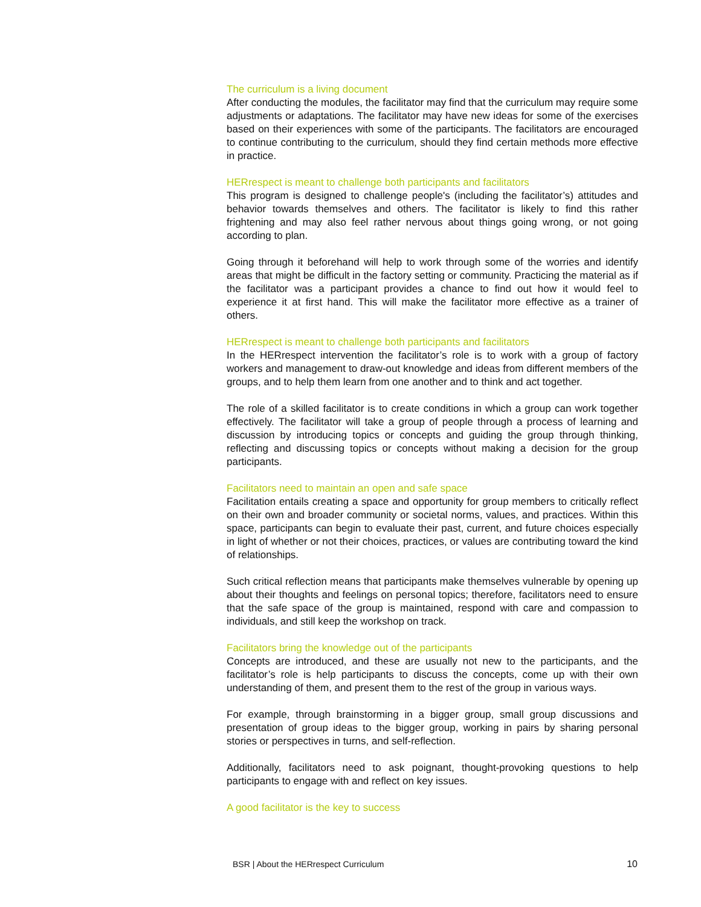The curriculum is a living document
After conducting the modules, the facilitator may find that the curriculum may require some adjustments or adaptations. The facilitator may have new ideas for some of the exercises based on their experiences with some of the participants. The facilitators are encouraged to continue contributing to the curriculum, should they find certain methods more effective in practice.
HERrespect is meant to challenge both participants and facilitators
This program is designed to challenge people's (including the facilitator’s) attitudes and behavior towards themselves and others. The facilitator is likely to find this rather frightening and may also feel rather nervous about things going wrong, or not going according to plan.
Going through it beforehand will help to work through some of the worries and identify areas that might be difficult in the factory setting or community. Practicing the material as if the facilitator was a participant provides a chance to find out how it would feel to experience it at first hand. This will make the facilitator more effective as a trainer of others.
HERrespect is meant to challenge both participants and facilitators
In the HERrespect intervention the facilitator’s role is to work with a group of factory workers and management to draw-out knowledge and ideas from different members of the groups, and to help them learn from one another and to think and act together.
The role of a skilled facilitator is to create conditions in which a group can work together effectively. The facilitator will take a group of people through a process of learning and discussion by introducing topics or concepts and guiding the group through thinking, reflecting and discussing topics or concepts without making a decision for the group participants.
Facilitators need to maintain an open and safe space
Facilitation entails creating a space and opportunity for group members to critically reflect on their own and broader community or societal norms, values, and practices. Within this space, participants can begin to evaluate their past, current, and future choices especially in light of whether or not their choices, practices, or values are contributing toward the kind of relationships.
Such critical reflection means that participants make themselves vulnerable by opening up about their thoughts and feelings on personal topics; therefore, facilitators need to ensure that the safe space of the group is maintained, respond with care and compassion to individuals, and still keep the workshop on track.
Facilitators bring the knowledge out of the participants
Concepts are introduced, and these are usually not new to the participants, and the facilitator’s role is help participants to discuss the concepts, come up with their own understanding of them, and present them to the rest of the group in various ways.
For example, through brainstorming in a bigger group, small group discussions and presentation of group ideas to the bigger group, working in pairs by sharing personal stories or perspectives in turns, and self-reflection.
Additionally, facilitators need to ask poignant, thought-provoking questions to help participants to engage with and reflect on key issues.
A good facilitator is the key to success
BSR | About the HERrespect Curriculum 10